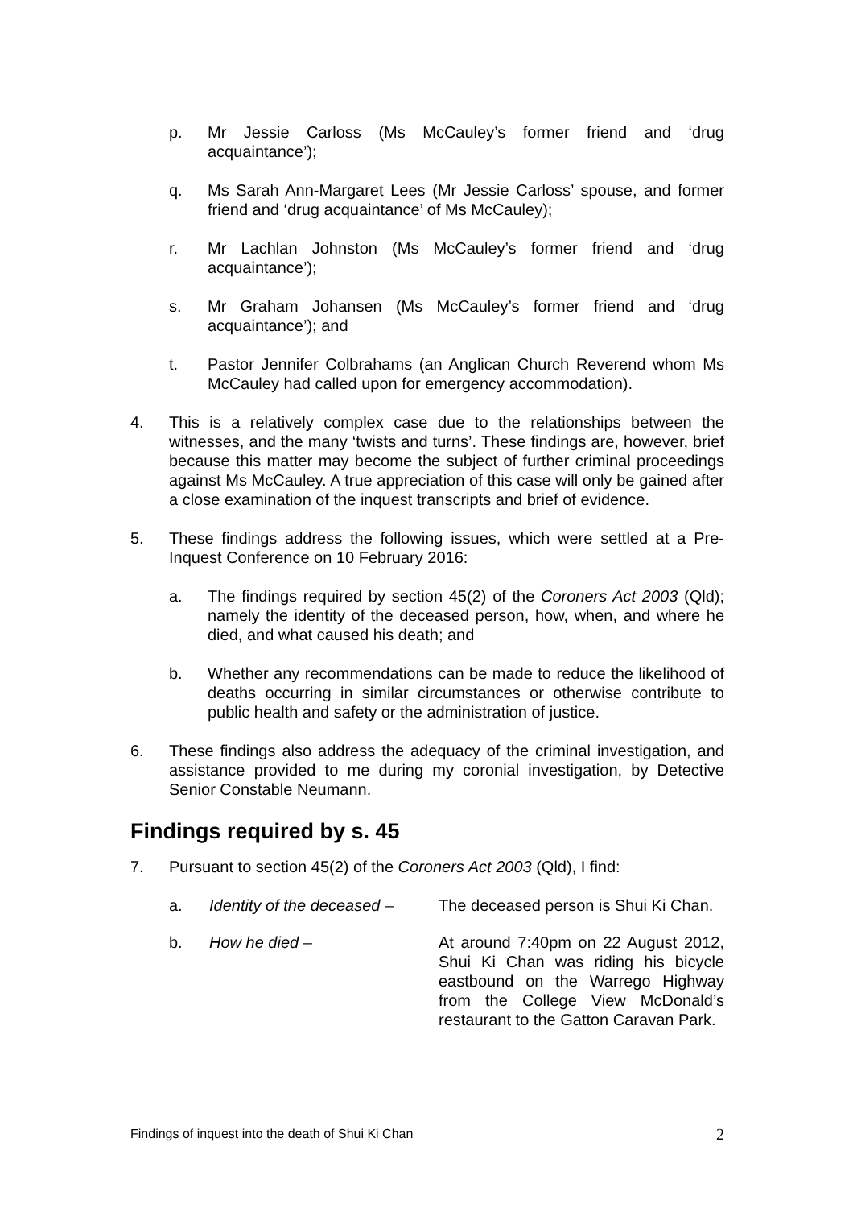p. Mr Jessie Carloss (Ms McCauley’s former friend and ‘drug acquaintance’);
q. Ms Sarah Ann-Margaret Lees (Mr Jessie Carloss’ spouse, and former friend and ‘drug acquaintance’ of Ms McCauley);
r. Mr Lachlan Johnston (Ms McCauley’s former friend and ‘drug acquaintance’);
s. Mr Graham Johansen (Ms McCauley’s former friend and ‘drug acquaintance’); and
t. Pastor Jennifer Colbrahams (an Anglican Church Reverend whom Ms McCauley had called upon for emergency accommodation).
4. This is a relatively complex case due to the relationships between the witnesses, and the many ‘twists and turns’. These findings are, however, brief because this matter may become the subject of further criminal proceedings against Ms McCauley. A true appreciation of this case will only be gained after a close examination of the inquest transcripts and brief of evidence.
5. These findings address the following issues, which were settled at a Pre-Inquest Conference on 10 February 2016:
a. The findings required by section 45(2) of the Coroners Act 2003 (Qld); namely the identity of the deceased person, how, when, and where he died, and what caused his death; and
b. Whether any recommendations can be made to reduce the likelihood of deaths occurring in similar circumstances or otherwise contribute to public health and safety or the administration of justice.
6. These findings also address the adequacy of the criminal investigation, and assistance provided to me during my coronial investigation, by Detective Senior Constable Neumann.
Findings required by s. 45
7. Pursuant to section 45(2) of the Coroners Act 2003 (Qld), I find:
a. Identity of the deceased –
The deceased person is Shui Ki Chan.
b. How he died – At around 7:40pm on 22 August 2012, Shui Ki Chan was riding his bicycle eastbound on the Warrego Highway from the College View McDonald’s restaurant to the Gatton Caravan Park.
Findings of inquest into the death of Shui Ki Chan 2